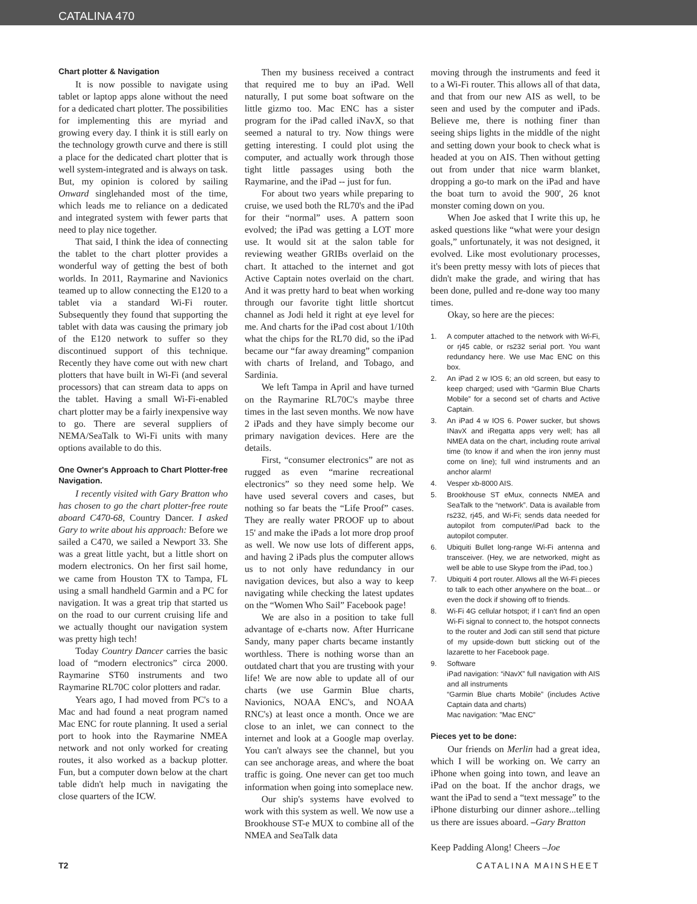CATALINA 470
Chart plotter & Navigation
It is now possible to navigate using tablet or laptop apps alone without the need for a dedicated chart plotter. The possibilities for implementing this are myriad and growing every day. I think it is still early on the technology growth curve and there is still a place for the dedicated chart plotter that is well system-integrated and is always on task. But, my opinion is colored by sailing Onward singlehanded most of the time, which leads me to reliance on a dedicated and integrated system with fewer parts that need to play nice together.
That said, I think the idea of connecting the tablet to the chart plotter provides a wonderful way of getting the best of both worlds. In 2011, Raymarine and Navionics teamed up to allow connecting the E120 to a tablet via a standard Wi-Fi router. Subsequently they found that supporting the tablet with data was causing the primary job of the E120 network to suffer so they discontinued support of this technique. Recently they have come out with new chart plotters that have built in Wi-Fi (and several processors) that can stream data to apps on the tablet. Having a small Wi-Fi-enabled chart plotter may be a fairly inexpensive way to go. There are several suppliers of NEMA/SeaTalk to Wi-Fi units with many options available to do this.
One Owner's Approach to Chart Plotter-free Navigation.
I recently visited with Gary Bratton who has chosen to go the chart plotter-free route aboard C470-68, Country Dancer. I asked Gary to write about his approach: Before we sailed a C470, we sailed a Newport 33. She was a great little yacht, but a little short on modern electronics. On her first sail home, we came from Houston TX to Tampa, FL using a small handheld Garmin and a PC for navigation. It was a great trip that started us on the road to our current cruising life and we actually thought our navigation system was pretty high tech!
Today Country Dancer carries the basic load of “modern electronics” circa 2000. Raymarine ST60 instruments and two Raymarine RL70C color plotters and radar.
Years ago, I had moved from PC's to a Mac and had found a neat program named Mac ENC for route planning. It used a serial port to hook into the Raymarine NMEA network and not only worked for creating routes, it also worked as a backup plotter. Fun, but a computer down below at the chart table didn't help much in navigating the close quarters of the ICW.
Then my business received a contract that required me to buy an iPad. Well naturally, I put some boat software on the little gizmo too. Mac ENC has a sister program for the iPad called iNavX, so that seemed a natural to try. Now things were getting interesting. I could plot using the computer, and actually work through those tight little passages using both the Raymarine, and the iPad -- just for fun.
For about two years while preparing to cruise, we used both the RL70's and the iPad for their “normal” uses. A pattern soon evolved; the iPad was getting a LOT more use. It would sit at the salon table for reviewing weather GRIBs overlaid on the chart. It attached to the internet and got Active Captain notes overlaid on the chart. And it was pretty hard to beat when working through our favorite tight little shortcut channel as Jodi held it right at eye level for me. And charts for the iPad cost about 1/10th what the chips for the RL70 did, so the iPad became our “far away dreaming” companion with charts of Ireland, and Tobago, and Sardinia.
We left Tampa in April and have turned on the Raymarine RL70C's maybe three times in the last seven months. We now have 2 iPads and they have simply become our primary navigation devices. Here are the details.
First, “consumer electronics” are not as rugged as even “marine recreational electronics” so they need some help. We have used several covers and cases, but nothing so far beats the “Life Proof” cases. They are really water PROOF up to about 15' and make the iPads a lot more drop proof as well. We now use lots of different apps, and having 2 iPads plus the computer allows us to not only have redundancy in our navigation devices, but also a way to keep navigating while checking the latest updates on the “Women Who Sail” Facebook page!
We are also in a position to take full advantage of e-charts now. After Hurricane Sandy, many paper charts became instantly worthless. There is nothing worse than an outdated chart that you are trusting with your life! We are now able to update all of our charts (we use Garmin Blue charts, Navionics, NOAA ENC's, and NOAA RNC's) at least once a month. Once we are close to an inlet, we can connect to the internet and look at a Google map overlay. You can't always see the channel, but you can see anchorage areas, and where the boat traffic is going. One never can get too much information when going into someplace new.
Our ship's systems have evolved to work with this system as well. We now use a Brookhouse ST-e MUX to combine all of the NMEA and SeaTalk data
moving through the instruments and feed it to a Wi-Fi router. This allows all of that data, and that from our new AIS as well, to be seen and used by the computer and iPads. Believe me, there is nothing finer than seeing ships lights in the middle of the night and setting down your book to check what is headed at you on AIS. Then without getting out from under that nice warm blanket, dropping a go-to mark on the iPad and have the boat turn to avoid the 900', 26 knot monster coming down on you.
When Joe asked that I write this up, he asked questions like “what were your design goals,” unfortunately, it was not designed, it evolved. Like most evolutionary processes, it's been pretty messy with lots of pieces that didn't make the grade, and wiring that has been done, pulled and re-done way too many times.
Okay, so here are the pieces:
1. A computer attached to the network with Wi-Fi, or rj45 cable, or rs232 serial port. You want redundancy here. We use Mac ENC on this box.
2. An iPad 2 w IOS 6; an old screen, but easy to keep charged; used with “Garmin Blue Charts Mobile” for a second set of charts and Active Captain.
3. An iPad 4 w IOS 6. Power sucker, but shows INavX and iRegatta apps very well; has all NMEA data on the chart, including route arrival time (to know if and when the iron jenny must come on line); full wind instruments and an anchor alarm!
4. Vesper xb-8000 AIS.
5. Brookhouse ST eMux, connects NMEA and SeaTalk to the “network”. Data is available from rs232, rj45, and Wi-Fi; sends data needed for autopilot from computer/iPad back to the autopilot computer.
6. Ubiquiti Bullet long-range Wi-Fi antenna and transceiver. (Hey, we are networked, might as well be able to use Skype from the iPad, too.)
7. Ubiquiti 4 port router. Allows all the Wi-Fi pieces to talk to each other anywhere on the boat... or even the dock if showing off to friends.
8. Wi-Fi 4G cellular hotspot; if I can't find an open Wi-Fi signal to connect to, the hotspot connects to the router and Jodi can still send that picture of my upside-down butt sticking out of the lazarette to her Facebook page.
9. Software
iPad navigation: “iNavX” full navigation with AIS and all instruments
“Garmin Blue charts Mobile” (includes Active Captain data and charts)
Mac navigation: ”Mac ENC”
Pieces yet to be done:
Our friends on Merlin had a great idea, which I will be working on. We carry an iPhone when going into town, and leave an iPad on the boat. If the anchor drags, we want the iPad to send a “text message” to the iPhone disturbing our dinner ashore...telling us there are issues aboard. –Gary Bratton
Keep Padding Along! Cheers –Joe
T2 CATALINA MAINSHEET